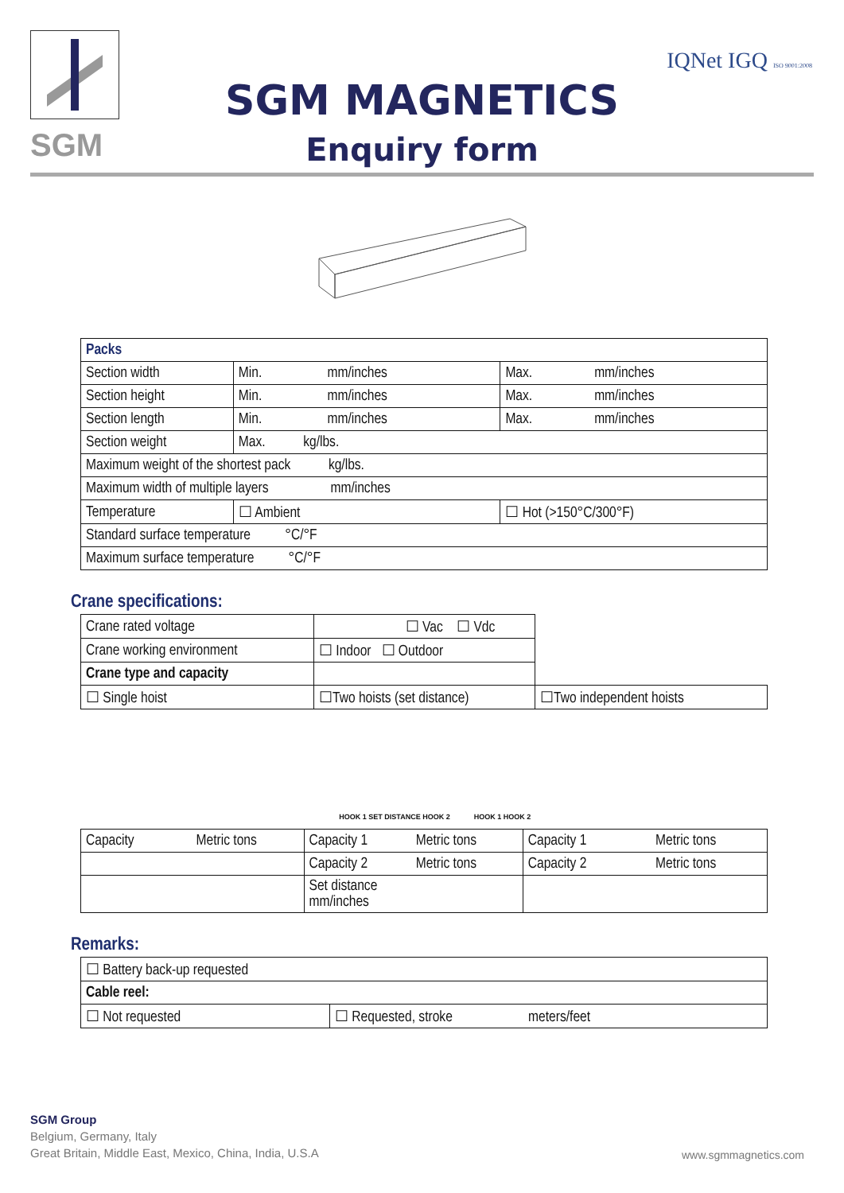SGM
SGM MAGNETICS
Enquiry form
IQNet IGQ ISO 9001:2008
| Packs | | |
| Section width | Min. mm/inches | Max. mm/inches |
| Section height | Min. mm/inches | Max. mm/inches |
| Section length | Min. mm/inches | Max. mm/inches |
| Section weight | Max. kg/lbs. | |
| Maximum weight of the shortest pack kg/lbs. | | |
| Maximum width of multiple layers mm/inches | | |
| Temperature | ☐ Ambient | ☐ Hot (>150°C/300°F) |
| Standard surface temperature °C/°F | | |
| Maximum surface temperature °C/°F | | |
Crane specifications:
| Crane rated voltage | ☐ Vac ☐ Vdc | |
| Crane working environment | ☐ Indoor ☐ Outdoor | |
| Crane type and capacity | | |
| ☐ Single hoist | ☐Two hoists (set distance) | ☐Two independent hoists |
HOOK 1 SET DISTANCE HOOK 2 HOOK 1 HOOK 2
| Capacity Metric tons | Capacity 1 Metric tons | Capacity 1 Metric tons |
| | Capacity 2 Metric tons | Capacity 2 Metric tons |
| | Set distance mm/inches | |
Remarks:
| ☐ Battery back-up requested | |
| Cable reel: | |
| ☐ Not requested | ☐ Requested, stroke meters/feet |
SGM Group
Belgium, Germany, Italy
Great Britain, Middle East, Mexico, China, India, U.S.A
www.sgmmagnetics.com